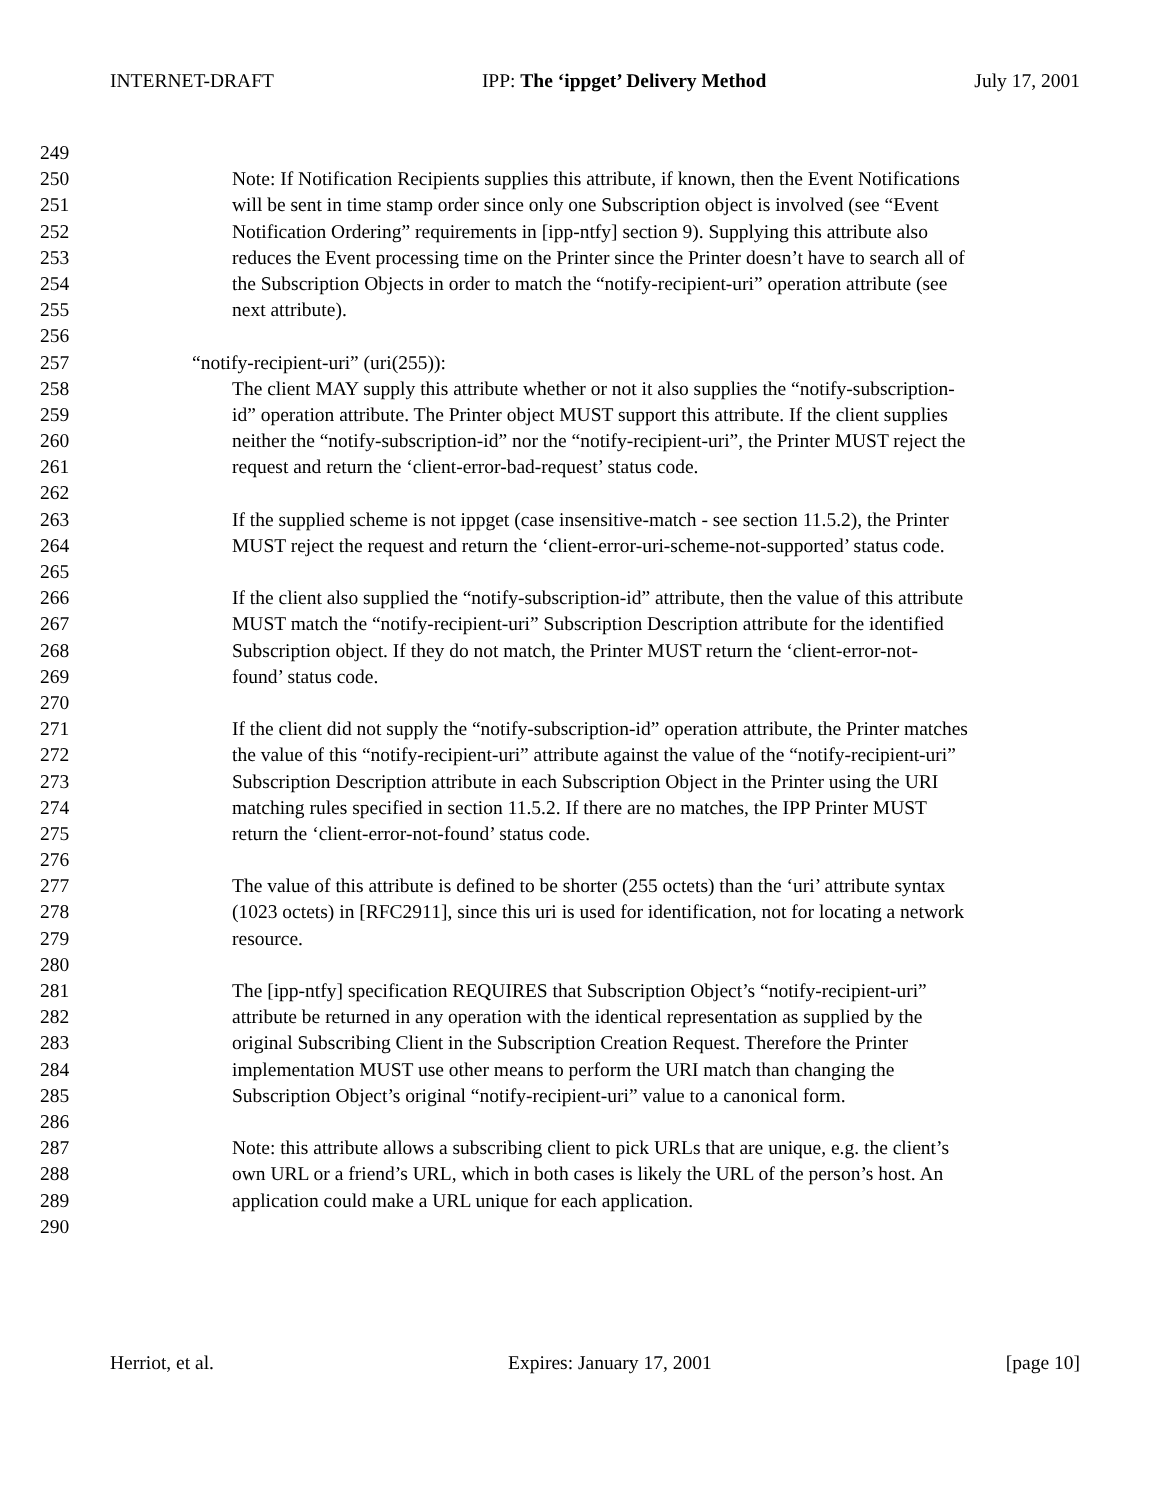INTERNET-DRAFT IPP: The ‘ippget’ Delivery Method July 17, 2001
249
250 Note: If Notification Recipients supplies this attribute, if known, then the Event Notifications
251 will be sent in time stamp order since only one Subscription object is involved (see “Event
252 Notification Ordering” requirements in [ipp-ntfy] section 9). Supplying this attribute also
253 reduces the Event processing time on the Printer since the Printer doesn’t have to search all of
254 the Subscription Objects in order to match the “notify-recipient-uri” operation attribute (see
255 next attribute).
256
257 “notify-recipient-uri” (uri(255)):
258 The client MAY supply this attribute whether or not it also supplies the “notify-subscription-
259 id” operation attribute. The Printer object MUST support this attribute. If the client supplies
260 neither the “notify-subscription-id” nor the “notify-recipient-uri”, the Printer MUST reject the
261 request and return the ‘client-error-bad-request’ status code.
262
263 If the supplied scheme is not ippget (case insensitive-match - see section 11.5.2), the Printer
264 MUST reject the request and return the ‘client-error-uri-scheme-not-supported’ status code.
265
266 If the client also supplied the “notify-subscription-id” attribute, then the value of this attribute
267 MUST match the “notify-recipient-uri” Subscription Description attribute for the identified
268 Subscription object. If they do not match, the Printer MUST return the ‘client-error-not-
269 found’ status code.
270
271 If the client did not supply the “notify-subscription-id” operation attribute, the Printer matches
272 the value of this “notify-recipient-uri” attribute against the value of the “notify-recipient-uri”
273 Subscription Description attribute in each Subscription Object in the Printer using the URI
274 matching rules specified in section 11.5.2. If there are no matches, the IPP Printer MUST
275 return the ‘client-error-not-found’ status code.
276
277 The value of this attribute is defined to be shorter (255 octets) than the ‘uri’ attribute syntax
278 (1023 octets) in [RFC2911], since this uri is used for identification, not for locating a network
279 resource.
280
281 The [ipp-ntfy] specification REQUIRES that Subscription Object’s “notify-recipient-uri”
282 attribute be returned in any operation with the identical representation as supplied by the
283 original Subscribing Client in the Subscription Creation Request. Therefore the Printer
284 implementation MUST use other means to perform the URI match than changing the
285 Subscription Object’s original “notify-recipient-uri” value to a canonical form.
286
287 Note: this attribute allows a subscribing client to pick URLs that are unique, e.g. the client’s
288 own URL or a friend’s URL, which in both cases is likely the URL of the person’s host. An
289 application could make a URL unique for each application.
290
Herriot, et al. Expires: January 17, 2001 [page 10]